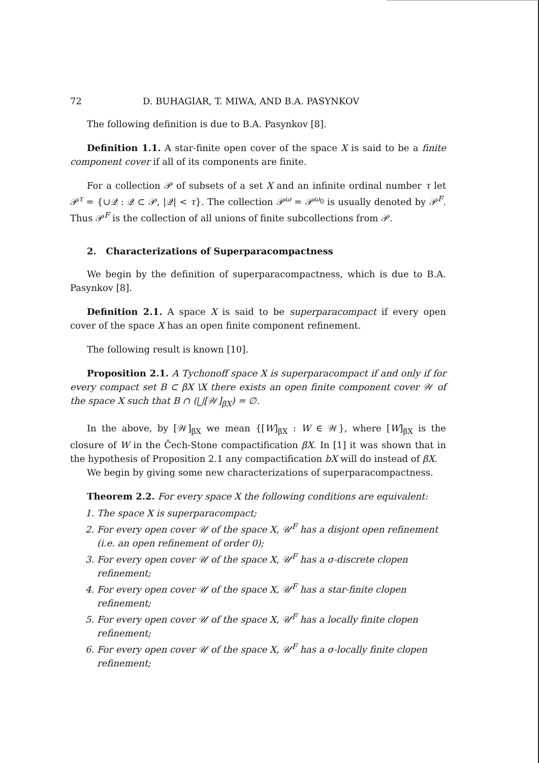72 D. BUHAGIAR, T. MIWA, AND B.A. PASYNKOV
The following definition is due to B.A. Pasynkov [8].
Definition 1.1. A star-finite open cover of the space X is said to be a finite component cover if all of its components are finite.
For a collection 𝒫 of subsets of a set X and an infinite ordinal number τ let 𝒫<sup>τ</sup> = {∪𝒬 : 𝒬 ⊂ 𝒫, |𝒬| < τ}. The collection 𝒫<sup>ω</sup> = 𝒫<sup>ω<sub>0</sub></sup> is usually denoted by 𝒫<sup>F</sup>. Thus 𝒫<sup>F</sup> is the collection of all unions of finite subcollections from 𝒫.
2. Characterizations of Superparacompactness
We begin by the definition of superparacompactness, which is due to B.A. Pasynkov [8].
Definition 2.1. A space X is said to be superparacompact if every open cover of the space X has an open finite component refinement.
The following result is known [10].
Proposition 2.1. A Tychonoff space X is superparacompact if and only if for every compact set B ⊂ βX \X there exists an open finite component cover 𝒲 of the space X such that B ∩ (⋃[𝒲]<sub>βX</sub>) = ∅.
In the above, by [𝒲]<sub>βX</sub> we mean {[W]<sub>βX</sub> : W ∈ 𝒲}, where [W]<sub>βX</sub> is the closure of W in the Čech-Stone compactification βX. In [1] it was shown that in the hypothesis of Proposition 2.1 any compactification bX will do instead of βX.
We begin by giving some new characterizations of superparacompactness.
Theorem 2.2. For every space X the following conditions are equivalent:
1. The space X is superparacompact;
2. For every open cover 𝒰 of the space X, 𝒰<sup>F</sup> has a disjont open refinement (i.e. an open refinement of order 0);
3. For every open cover 𝒰 of the space X, 𝒰<sup>F</sup> has a σ-discrete clopen refinement;
4. For every open cover 𝒰 of the space X, 𝒰<sup>F</sup> has a star-finite clopen refinement;
5. For every open cover 𝒰 of the space X, 𝒰<sup>F</sup> has a locally finite clopen refinement;
6. For every open cover 𝒰 of the space X, 𝒰<sup>F</sup> has a σ-locally finite clopen refinement;